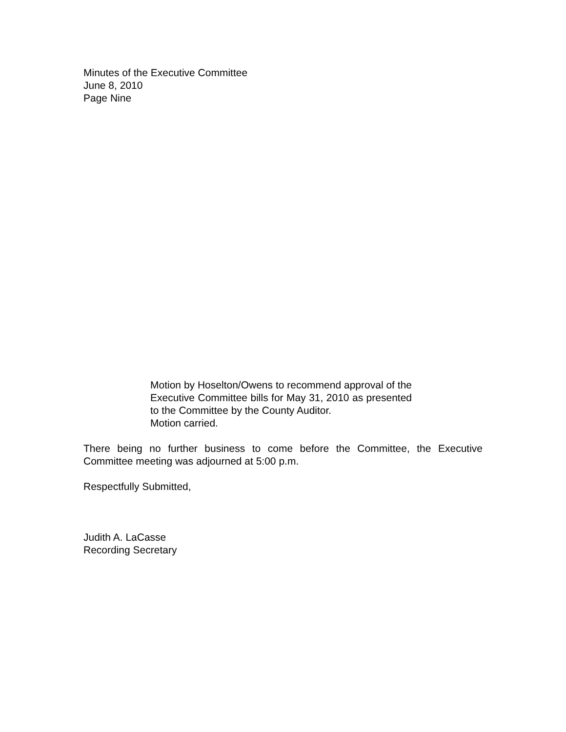Minutes of the Executive Committee
June 8, 2010
Page Nine
Motion by Hoselton/Owens to recommend approval of the Executive Committee bills for May 31, 2010 as presented to the Committee by the County Auditor.
Motion carried.
There being no further business to come before the Committee, the Executive Committee meeting was adjourned at 5:00 p.m.
Respectfully Submitted,
Judith A. LaCasse
Recording Secretary